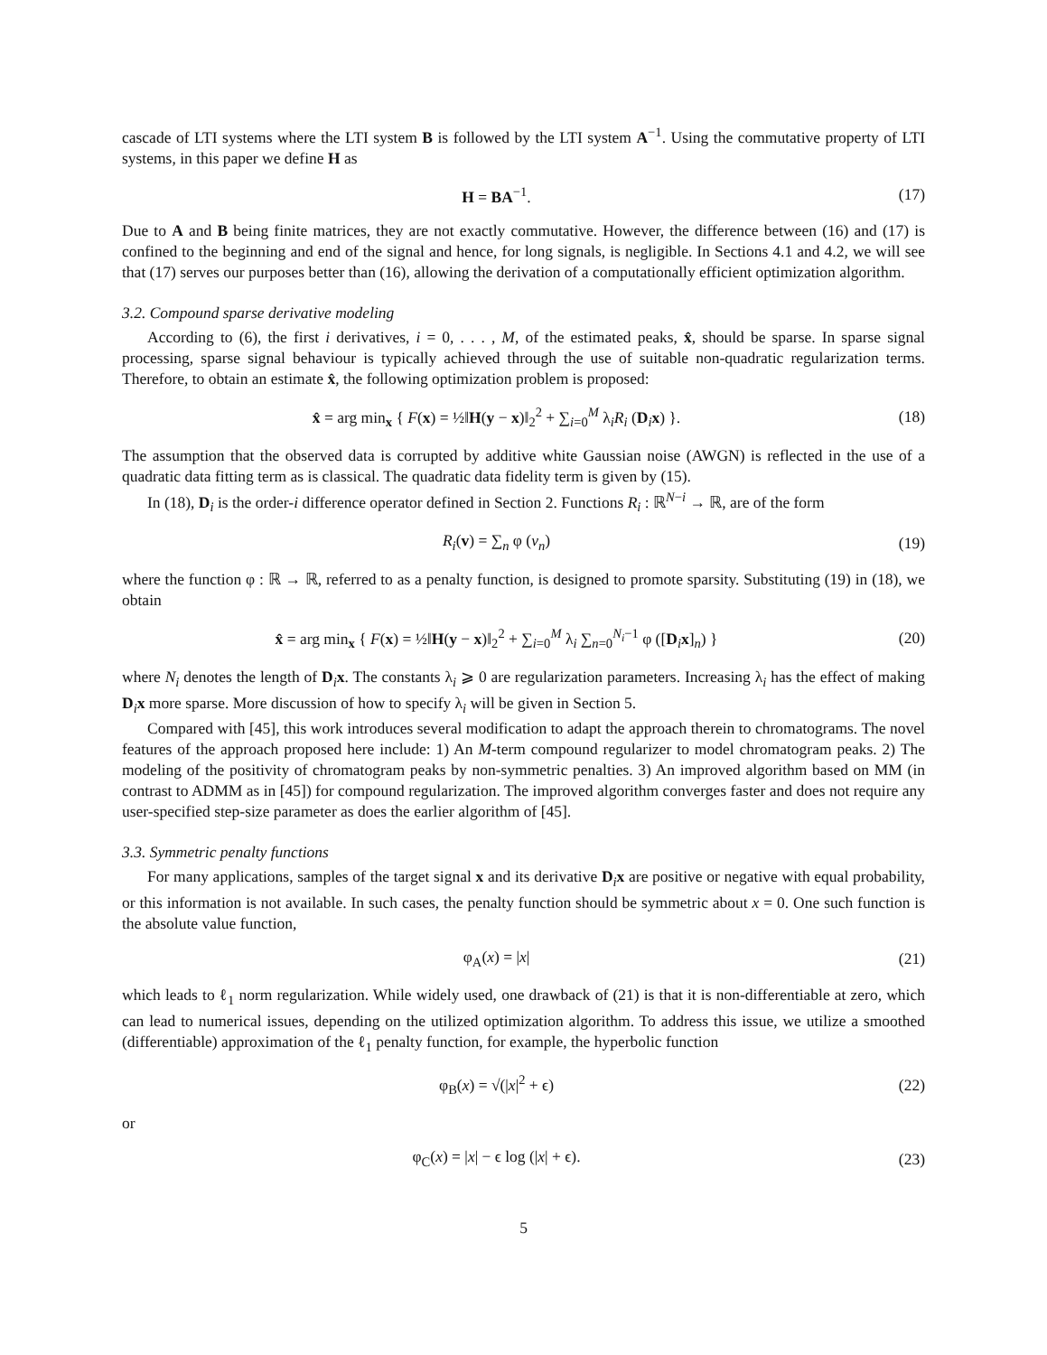cascade of LTI systems where the LTI system B is followed by the LTI system A<sup>−1</sup>. Using the commutative property of LTI systems, in this paper we define H as
H = BA<sup>−1</sup>. (17)
Due to A and B being finite matrices, they are not exactly commutative. However, the difference between (16) and (17) is confined to the beginning and end of the signal and hence, for long signals, is negligible. In Sections 4.1 and 4.2, we will see that (17) serves our purposes better than (16), allowing the derivation of a computationally efficient optimization algorithm.
3.2. Compound sparse derivative modeling
According to (6), the first i derivatives, i = 0, . . . , M, of the estimated peaks, x̂, should be sparse. In sparse signal processing, sparse signal behaviour is typically achieved through the use of suitable non-quadratic regularization terms. Therefore, to obtain an estimate x̂, the following optimization problem is proposed:
x̂ = arg min<sub>x</sub> { F(x) = ½‖H(y − x)‖<sub>2</sub><sup>2</sup> + ∑<sub>i=0</sub><sup>M</sup> λ<sub>i</sub>R<sub>i</sub> (D<sub>i</sub>x) }.
(18)
The assumption that the observed data is corrupted by additive white Gaussian noise (AWGN) is reflected in the use of a quadratic data fitting term as is classical. The quadratic data fidelity term is given by (15).
In (18), D<sub>i</sub> is the order-i difference operator defined in Section 2. Functions R<sub>i</sub> : ℝ<sup>N−i</sup> → ℝ, are of the form
R<sub>i</sub>(v) = ∑<sub>n</sub> φ (v<sub>n</sub>) (19)
where the function φ : ℝ → ℝ, referred to as a penalty function, is designed to promote sparsity. Substituting (19) in (18), we obtain
x̂ = arg min<sub>x</sub> { F(x) = ½‖H(y − x)‖<sub>2</sub><sup>2</sup> + ∑<sub>i=0</sub><sup>M</sup> λ<sub>i</sub> ∑<sub>n=0</sub><sup>N<sub>i</sub>−1</sup> φ ([D<sub>i</sub>x]<sub>n</sub>) }
(20)
where N<sub>i</sub> denotes the length of D<sub>i</sub>x. The constants λ<sub>i</sub> ⩾ 0 are regularization parameters. Increasing λ<sub>i</sub> has the effect of making D<sub>i</sub>x more sparse. More discussion of how to specify λ<sub>i</sub> will be given in Section 5.
Compared with [45], this work introduces several modification to adapt the approach therein to chromatograms. The novel features of the approach proposed here include: 1) An M-term compound regularizer to model chromatogram peaks. 2) The modeling of the positivity of chromatogram peaks by non-symmetric penalties. 3) An improved algorithm based on MM (in contrast to ADMM as in [45]) for compound regularization. The improved algorithm converges faster and does not require any user-specified step-size parameter as does the earlier algorithm of [45].
3.3. Symmetric penalty functions
For many applications, samples of the target signal x and its derivative D<sub>i</sub>x are positive or negative with equal probability, or this information is not available. In such cases, the penalty function should be symmetric about x = 0. One such function is the absolute value function,
φ<sub>A</sub>(x) = |x| (21)
which leads to ℓ<sub>1</sub> norm regularization. While widely used, one drawback of (21) is that it is non-differentiable at zero, which can lead to numerical issues, depending on the utilized optimization algorithm. To address this issue, we utilize a smoothed (differentiable) approximation of the ℓ<sub>1</sub> penalty function, for example, the hyperbolic function
φ<sub>B</sub>(x) = √(|x|<sup>2</sup> + ϵ) (22)
or
φ<sub>C</sub>(x) = |x| − ϵ log (|x| + ϵ). (23)
5